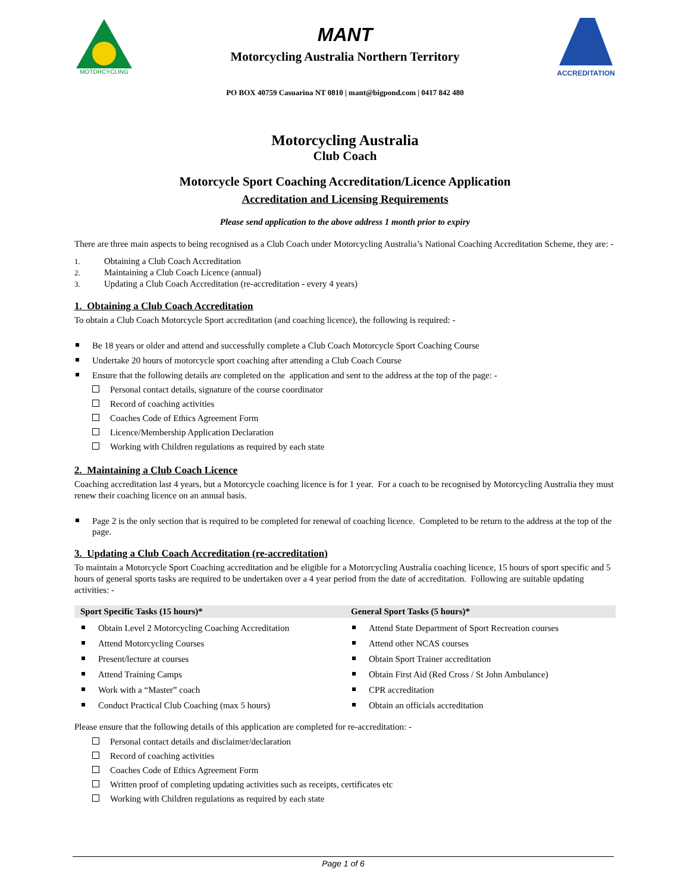MOTORCYCLING
MANT
Motorcycling Australia Northern Territory
ACCREDITATION
PO BOX 40759 Casuarina NT 0810 | mant@bigpond.com | 0417 842 480
Motorcycling Australia
Club Coach
Motorcycle Sport Coaching Accreditation/Licence Application
Accreditation and Licensing Requirements
Please send application to the above address 1 month prior to expiry
There are three main aspects to being recognised as a Club Coach under Motorcycling Australia’s National Coaching Accreditation Scheme, they are: -
1. Obtaining a Club Coach Accreditation
2. Maintaining a Club Coach Licence (annual)
3. Updating a Club Coach Accreditation (re-accreditation - every 4 years)
1. Obtaining a Club Coach Accreditation
To obtain a Club Coach Motorcycle Sport accreditation (and coaching licence), the following is required: -
Be 18 years or older and attend and successfully complete a Club Coach Motorcycle Sport Coaching Course
Undertake 20 hours of motorcycle sport coaching after attending a Club Coach Course
Ensure that the following details are completed on the application and sent to the address at the top of the page: -
Personal contact details, signature of the course coordinator
Record of coaching activities
Coaches Code of Ethics Agreement Form
Licence/Membership Application Declaration
Working with Children regulations as required by each state
2. Maintaining a Club Coach Licence
Coaching accreditation last 4 years, but a Motorcycle coaching licence is for 1 year. For a coach to be recognised by Motorcycling Australia they must renew their coaching licence on an annual basis.
Page 2 is the only section that is required to be completed for renewal of coaching licence. Completed to be return to the address at the top of the page.
3. Updating a Club Coach Accreditation (re-accreditation)
To maintain a Motorcycle Sport Coaching accreditation and be eligible for a Motorcycling Australia coaching licence, 15 hours of sport specific and 5 hours of general sports tasks are required to be undertaken over a 4 year period from the date of accreditation. Following are suitable updating activities: -
Sport Specific Tasks (15 hours)*
Obtain Level 2 Motorcycling Coaching Accreditation
Attend Motorcycling Courses
Present/lecture at courses
Attend Training Camps
Work with a “Master” coach
Conduct Practical Club Coaching (max 5 hours)
General Sport Tasks (5 hours)*
Attend State Department of Sport Recreation courses
Attend other NCAS courses
Obtain Sport Trainer accreditation
Obtain First Aid (Red Cross / St John Ambulance)
CPR accreditation
Obtain an officials accreditation
Please ensure that the following details of this application are completed for re-accreditation: -
Personal contact details and disclaimer/declaration
Record of coaching activities
Coaches Code of Ethics Agreement Form
Written proof of completing updating activities such as receipts, certificates etc
Working with Children regulations as required by each state
Page 1 of 6